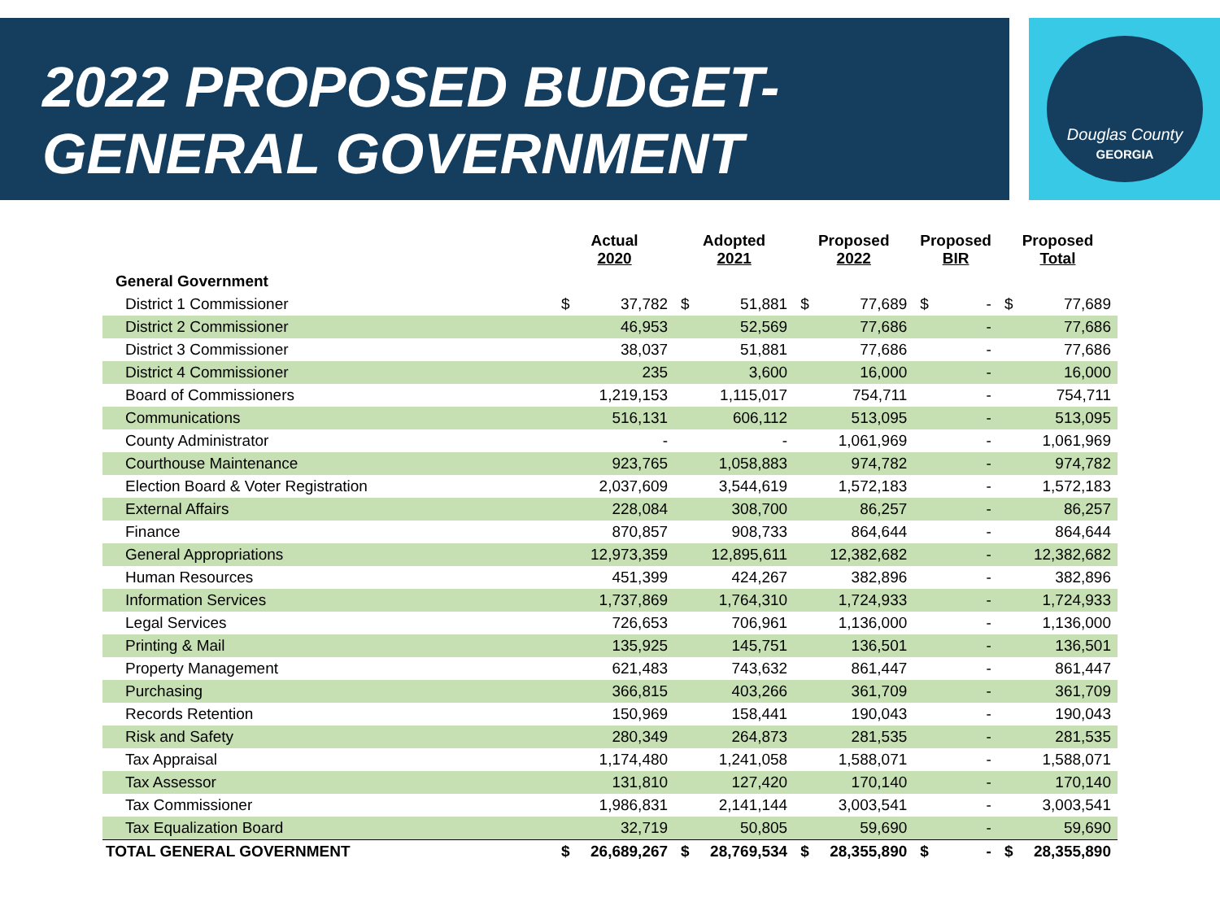2022 PROPOSED BUDGET-
GENERAL GOVERNMENT
Douglas County
GEORGIA
| | Actual 2020 | | Adopted 2021 | | Proposed 2022 | | Proposed BIR | | Proposed Total | |
| --- | --- | --- | --- | --- | --- | --- | --- | --- | --- | --- |
| General Government | | | | | | | | | | |
| District 1 Commissioner | $ | 37,782 | $ | 51,881 | $ | 77,689 | $ | - | $ | 77,689 |
| District 2 Commissioner | | 46,953 | | 52,569 | | 77,686 | | - | | 77,686 |
| District 3 Commissioner | | 38,037 | | 51,881 | | 77,686 | | - | | 77,686 |
| District 4 Commissioner | | 235 | | 3,600 | | 16,000 | | - | | 16,000 |
| Board of Commissioners | | 1,219,153 | | 1,115,017 | | 754,711 | | - | | 754,711 |
| Communications | | 516,131 | | 606,112 | | 513,095 | | - | | 513,095 |
| County Administrator | | - | | - | | 1,061,969 | | - | | 1,061,969 |
| Courthouse Maintenance | | 923,765 | | 1,058,883 | | 974,782 | | - | | 974,782 |
| Election Board & Voter Registration | | 2,037,609 | | 3,544,619 | | 1,572,183 | | - | | 1,572,183 |
| External Affairs | | 228,084 | | 308,700 | | 86,257 | | - | | 86,257 |
| Finance | | 870,857 | | 908,733 | | 864,644 | | - | | 864,644 |
| General Appropriations | | 12,973,359 | | 12,895,611 | | 12,382,682 | | - | | 12,382,682 |
| Human Resources | | 451,399 | | 424,267 | | 382,896 | | - | | 382,896 |
| Information Services | | 1,737,869 | | 1,764,310 | | 1,724,933 | | - | | 1,724,933 |
| Legal Services | | 726,653 | | 706,961 | | 1,136,000 | | - | | 1,136,000 |
| Printing & Mail | | 135,925 | | 145,751 | | 136,501 | | - | | 136,501 |
| Property Management | | 621,483 | | 743,632 | | 861,447 | | - | | 861,447 |
| Purchasing | | 366,815 | | 403,266 | | 361,709 | | - | | 361,709 |
| Records Retention | | 150,969 | | 158,441 | | 190,043 | | - | | 190,043 |
| Risk and Safety | | 280,349 | | 264,873 | | 281,535 | | - | | 281,535 |
| Tax Appraisal | | 1,174,480 | | 1,241,058 | | 1,588,071 | | - | | 1,588,071 |
| Tax Assessor | | 131,810 | | 127,420 | | 170,140 | | - | | 170,140 |
| Tax Commissioner | | 1,986,831 | | 2,141,144 | | 3,003,541 | | - | | 3,003,541 |
| Tax Equalization Board | | 32,719 | | 50,805 | | 59,690 | | - | | 59,690 |
| TOTAL GENERAL GOVERNMENT | $ | 26,689,267 | $ | 28,769,534 | $ | 28,355,890 | $ | - | $ | 28,355,890 |